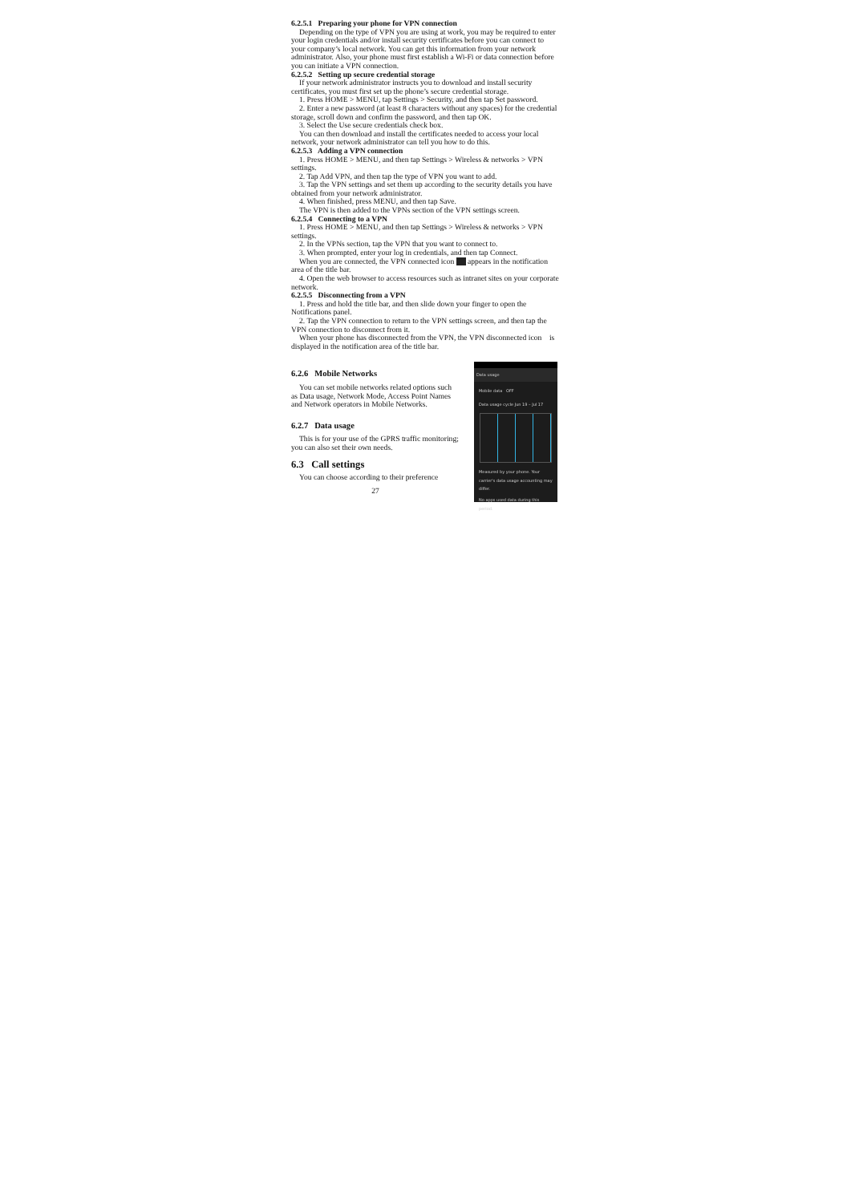6.2.5.1 Preparing your phone for VPN connection
Depending on the type of VPN you are using at work, you may be required to enter your login credentials and/or install security certificates before you can connect to your company’s local network. You can get this information from your network administrator. Also, your phone must first establish a Wi-Fi or data connection before you can initiate a VPN connection.
6.2.5.2 Setting up secure credential storage
If your network administrator instructs you to download and install security certificates, you must first set up the phone’s secure credential storage.
1. Press HOME > MENU, tap Settings > Security, and then tap Set password.
2. Enter a new password (at least 8 characters without any spaces) for the credential storage, scroll down and confirm the password, and then tap OK.
3. Select the Use secure credentials check box.
You can then download and install the certificates needed to access your local network, your network administrator can tell you how to do this.
6.2.5.3 Adding a VPN connection
1. Press HOME > MENU, and then tap Settings > Wireless & networks > VPN settings.
2. Tap Add VPN, and then tap the type of VPN you want to add.
3. Tap the VPN settings and set them up according to the security details you have obtained from your network administrator.
4. When finished, press MENU, and then tap Save.
The VPN is then added to the VPNs section of the VPN settings screen.
6.2.5.4 Connecting to a VPN
1. Press HOME > MENU, and then tap Settings > Wireless & networks > VPN settings.
2. In the VPNs section, tap the VPN that you want to connect to.
3. When prompted, enter your log in credentials, and then tap Connect.
When you are connected, the VPN connected icon appears in the notification area of the title bar.
4. Open the web browser to access resources such as intranet sites on your corporate network.
6.2.5.5 Disconnecting from a VPN
1. Press and hold the title bar, and then slide down your finger to open the Notifications panel.
2. Tap the VPN connection to return to the VPN settings screen, and then tap the VPN connection to disconnect from it.
When your phone has disconnected from the VPN, the VPN disconnected icon is displayed in the notification area of the title bar.
6.2.6 Mobile Networks
You can set mobile networks related options such as Data usage, Network Mode, Access Point Names and Network operators in Mobile Networks.
6.2.7 Data usage
This is for your use of the GPRS traffic monitoring; you can also set their own needs.
6.3 Call settings
You can choose according to their preference
27
Data usage
Mobile data OFF
Data usage cycle Jun 19 – Jul 17
Measured by your phone. Your carrier's data usage accounting may differ.
No apps used data during this period.